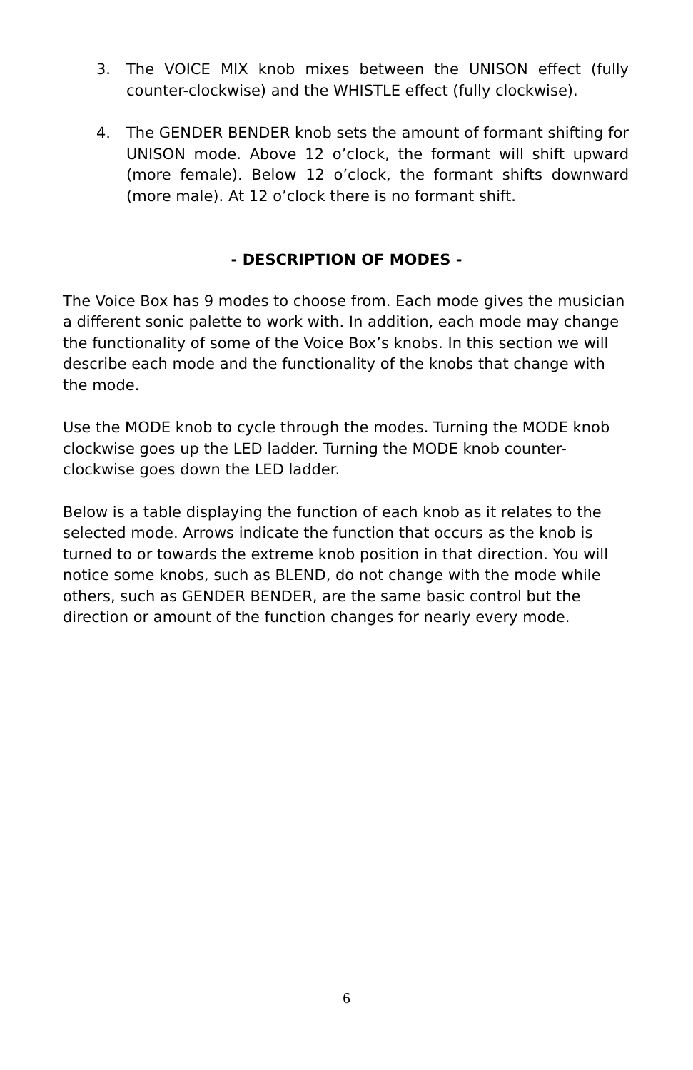3. The VOICE MIX knob mixes between the UNISON effect (fully counter-clockwise) and the WHISTLE effect (fully clockwise).
4. The GENDER BENDER knob sets the amount of formant shifting for UNISON mode. Above 12 o’clock, the formant will shift upward (more female). Below 12 o’clock, the formant shifts downward (more male). At 12 o’clock there is no formant shift.
- DESCRIPTION OF MODES -
The Voice Box has 9 modes to choose from. Each mode gives the musician a different sonic palette to work with. In addition, each mode may change the functionality of some of the Voice Box’s knobs. In this section we will describe each mode and the functionality of the knobs that change with the mode.
Use the MODE knob to cycle through the modes. Turning the MODE knob clockwise goes up the LED ladder. Turning the MODE knob counter-clockwise goes down the LED ladder.
Below is a table displaying the function of each knob as it relates to the selected mode. Arrows indicate the function that occurs as the knob is turned to or towards the extreme knob position in that direction. You will notice some knobs, such as BLEND, do not change with the mode while others, such as GENDER BENDER, are the same basic control but the direction or amount of the function changes for nearly every mode.
6